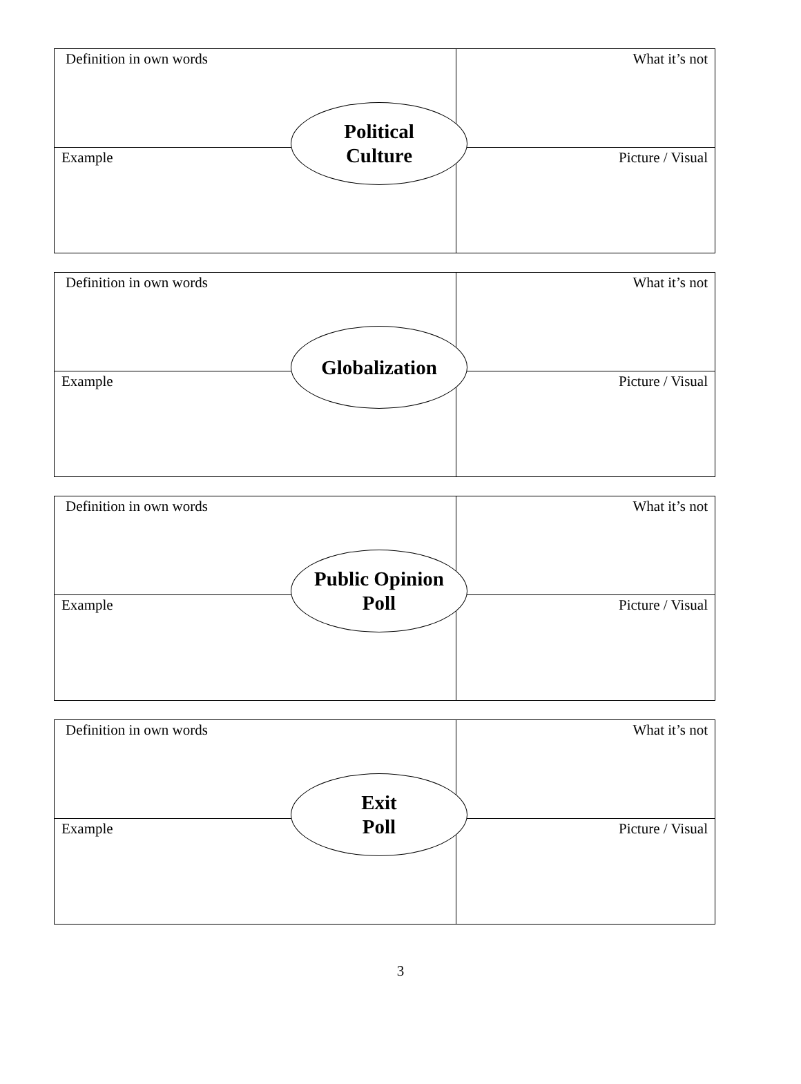| Definition in own words | What it’s not |
| Example | Picture / Visual |
Political
Culture
| Definition in own words | What it’s not |
| Example | Picture / Visual |
Globalization
| Definition in own words | What it’s not |
| Example | Picture / Visual |
Public Opinion
Poll
| Definition in own words | What it’s not |
| Example | Picture / Visual |
Exit
Poll
3